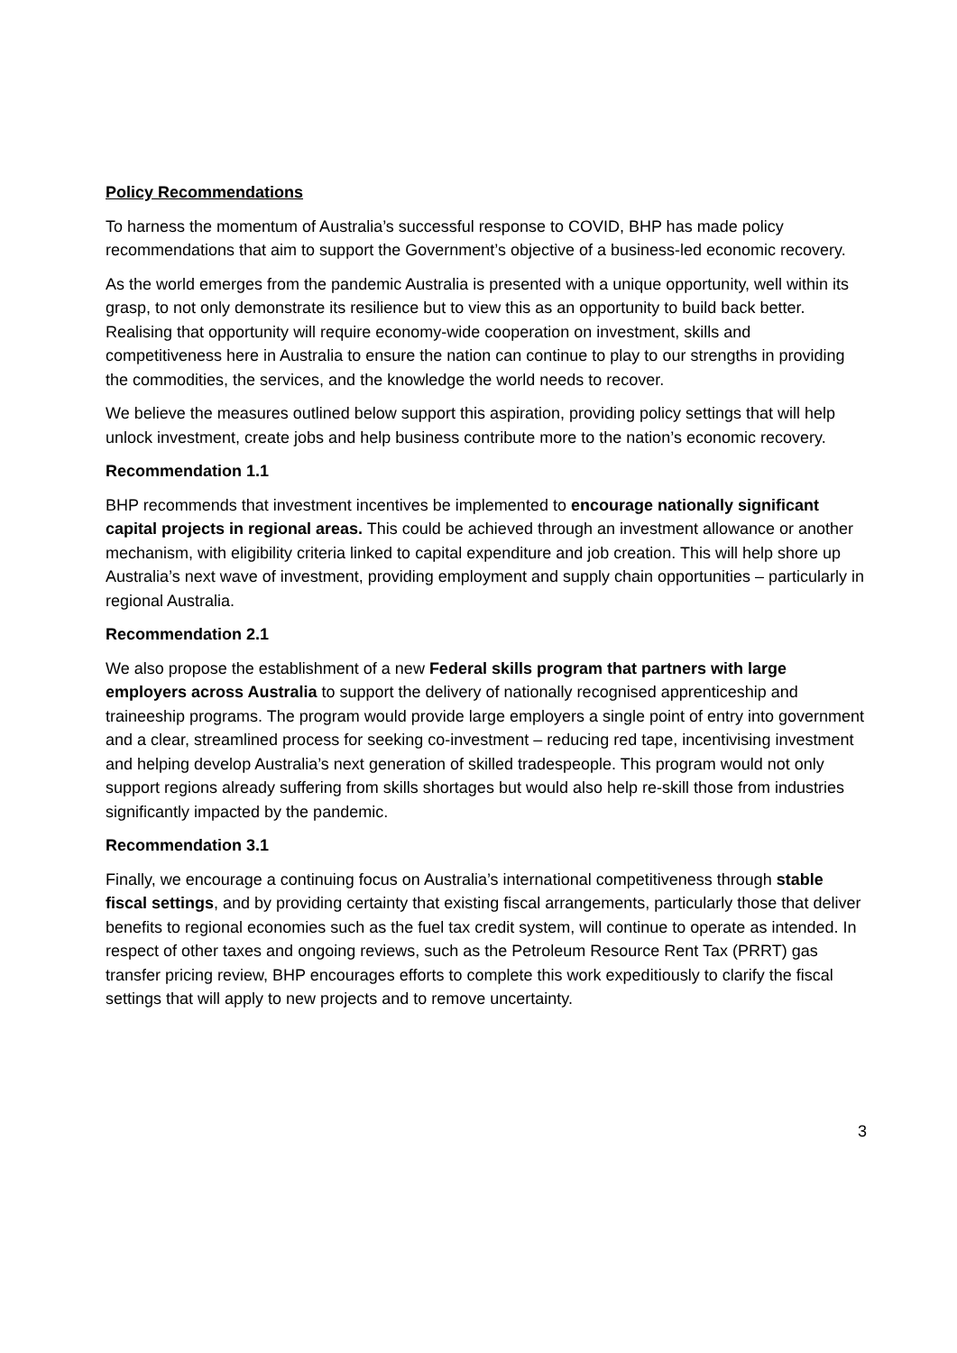Policy Recommendations
To harness the momentum of Australia’s successful response to COVID, BHP has made policy recommendations that aim to support the Government’s objective of a business-led economic recovery.
As the world emerges from the pandemic Australia is presented with a unique opportunity, well within its grasp, to not only demonstrate its resilience but to view this as an opportunity to build back better. Realising that opportunity will require economy-wide cooperation on investment, skills and competitiveness here in Australia to ensure the nation can continue to play to our strengths in providing the commodities, the services, and the knowledge the world needs to recover.
We believe the measures outlined below support this aspiration, providing policy settings that will help unlock investment, create jobs and help business contribute more to the nation’s economic recovery.
Recommendation 1.1
BHP recommends that investment incentives be implemented to encourage nationally significant capital projects in regional areas. This could be achieved through an investment allowance or another mechanism, with eligibility criteria linked to capital expenditure and job creation. This will help shore up Australia’s next wave of investment, providing employment and supply chain opportunities – particularly in regional Australia.
Recommendation 2.1
We also propose the establishment of a new Federal skills program that partners with large employers across Australia to support the delivery of nationally recognised apprenticeship and traineeship programs. The program would provide large employers a single point of entry into government and a clear, streamlined process for seeking co-investment – reducing red tape, incentivising investment and helping develop Australia’s next generation of skilled tradespeople. This program would not only support regions already suffering from skills shortages but would also help re-skill those from industries significantly impacted by the pandemic.
Recommendation 3.1
Finally, we encourage a continuing focus on Australia’s international competitiveness through stable fiscal settings, and by providing certainty that existing fiscal arrangements, particularly those that deliver benefits to regional economies such as the fuel tax credit system, will continue to operate as intended. In respect of other taxes and ongoing reviews, such as the Petroleum Resource Rent Tax (PRRT) gas transfer pricing review, BHP encourages efforts to complete this work expeditiously to clarify the fiscal settings that will apply to new projects and to remove uncertainty.
3